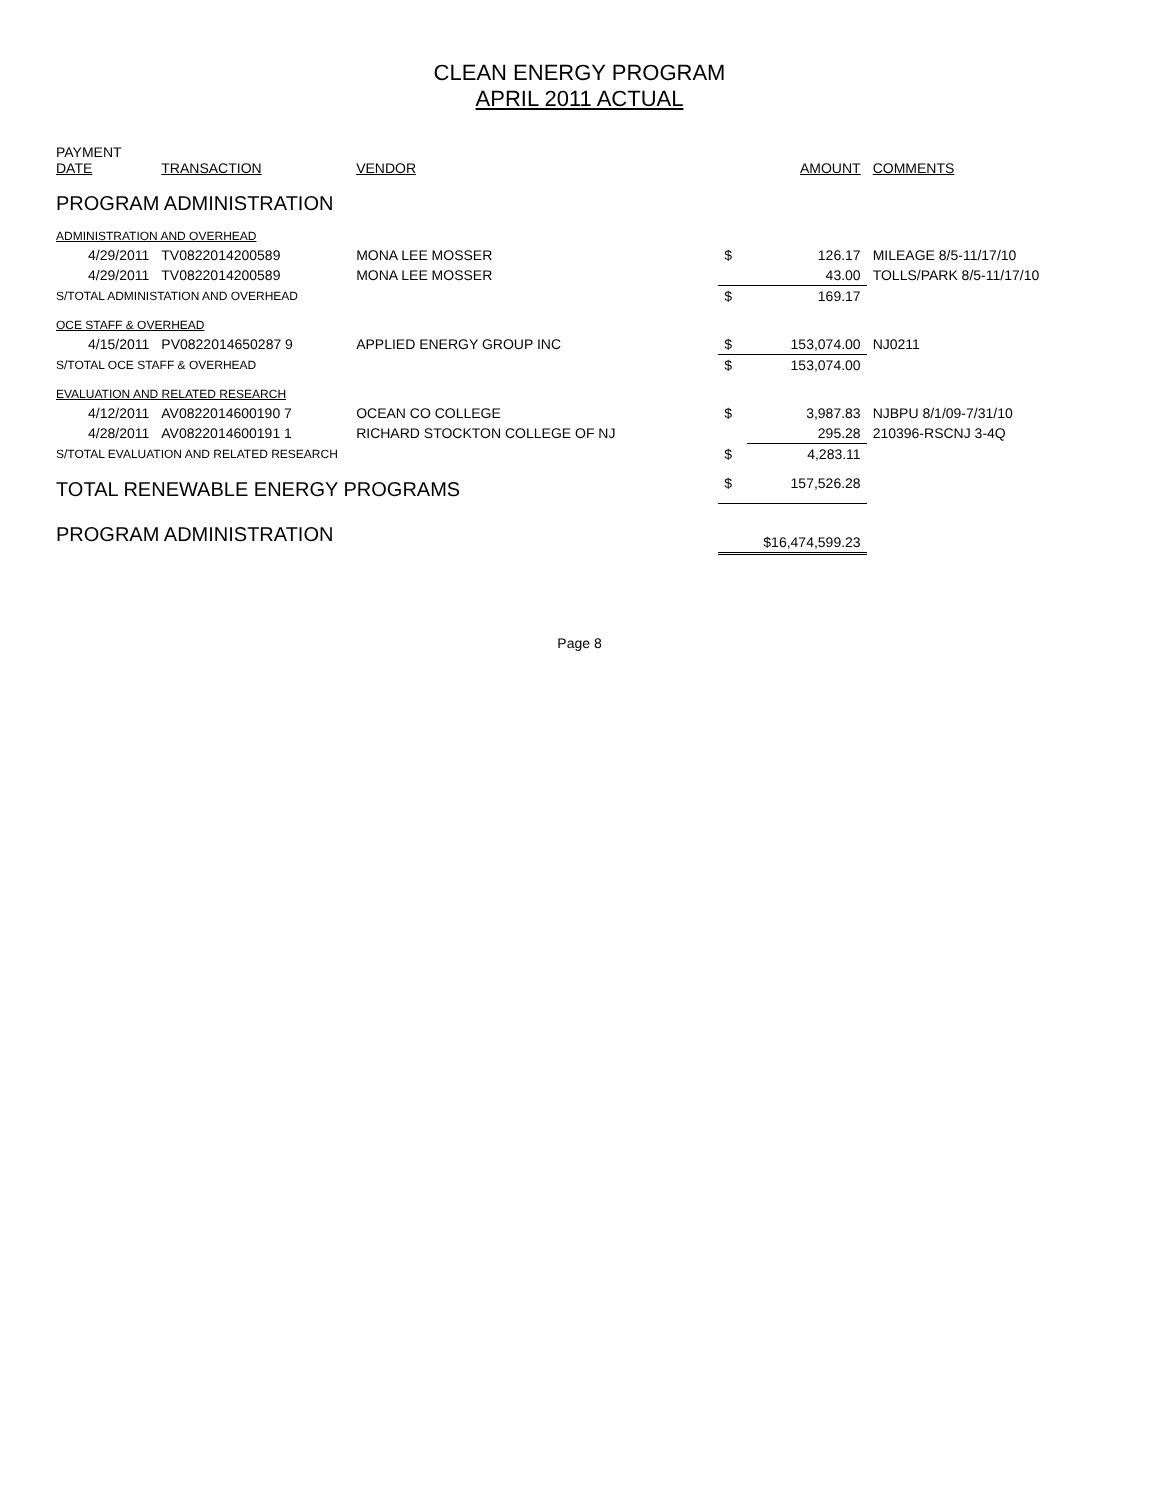CLEAN ENERGY PROGRAM
APRIL 2011 ACTUAL
| PAYMENT DATE | TRANSACTION | VENDOR | | AMOUNT | COMMENTS |
| --- | --- | --- | --- | --- | --- |
| PROGRAM ADMINISTRATION | | | | | |
| ADMINISTRATION AND OVERHEAD | | | | | |
| 4/29/2011 | TV0822014200589 | MONA LEE MOSSER | $ | 126.17 | MILEAGE 8/5-11/17/10 |
| 4/29/2011 | TV0822014200589 | MONA LEE MOSSER | | 43.00 | TOLLS/PARK 8/5-11/17/10 |
| S/TOTAL ADMINISTATION AND OVERHEAD | | | $ | 169.17 | |
| OCE STAFF & OVERHEAD | | | | | |
| 4/15/2011 | PV0822014650287 9 | APPLIED ENERGY GROUP INC | $ | 153,074.00 | NJ0211 |
| S/TOTAL OCE STAFF & OVERHEAD | | | $ | 153,074.00 | |
| EVALUATION AND RELATED RESEARCH | | | | | |
| 4/12/2011 | AV0822014600190 7 | OCEAN CO COLLEGE | $ | 3,987.83 | NJBPU 8/1/09-7/31/10 |
| 4/28/2011 | AV0822014600191 1 | RICHARD STOCKTON COLLEGE OF NJ | | 295.28 | 210396-RSCNJ 3-4Q |
| S/TOTAL EVALUATION AND RELATED RESEARCH | | | $ | 4,283.11 | |
| TOTAL RENEWABLE ENERGY PROGRAMS | | | $ | 157,526.28 | |
| PROGRAM ADMINISTRATION | | | $16,474,599.23 | | |
Page 8